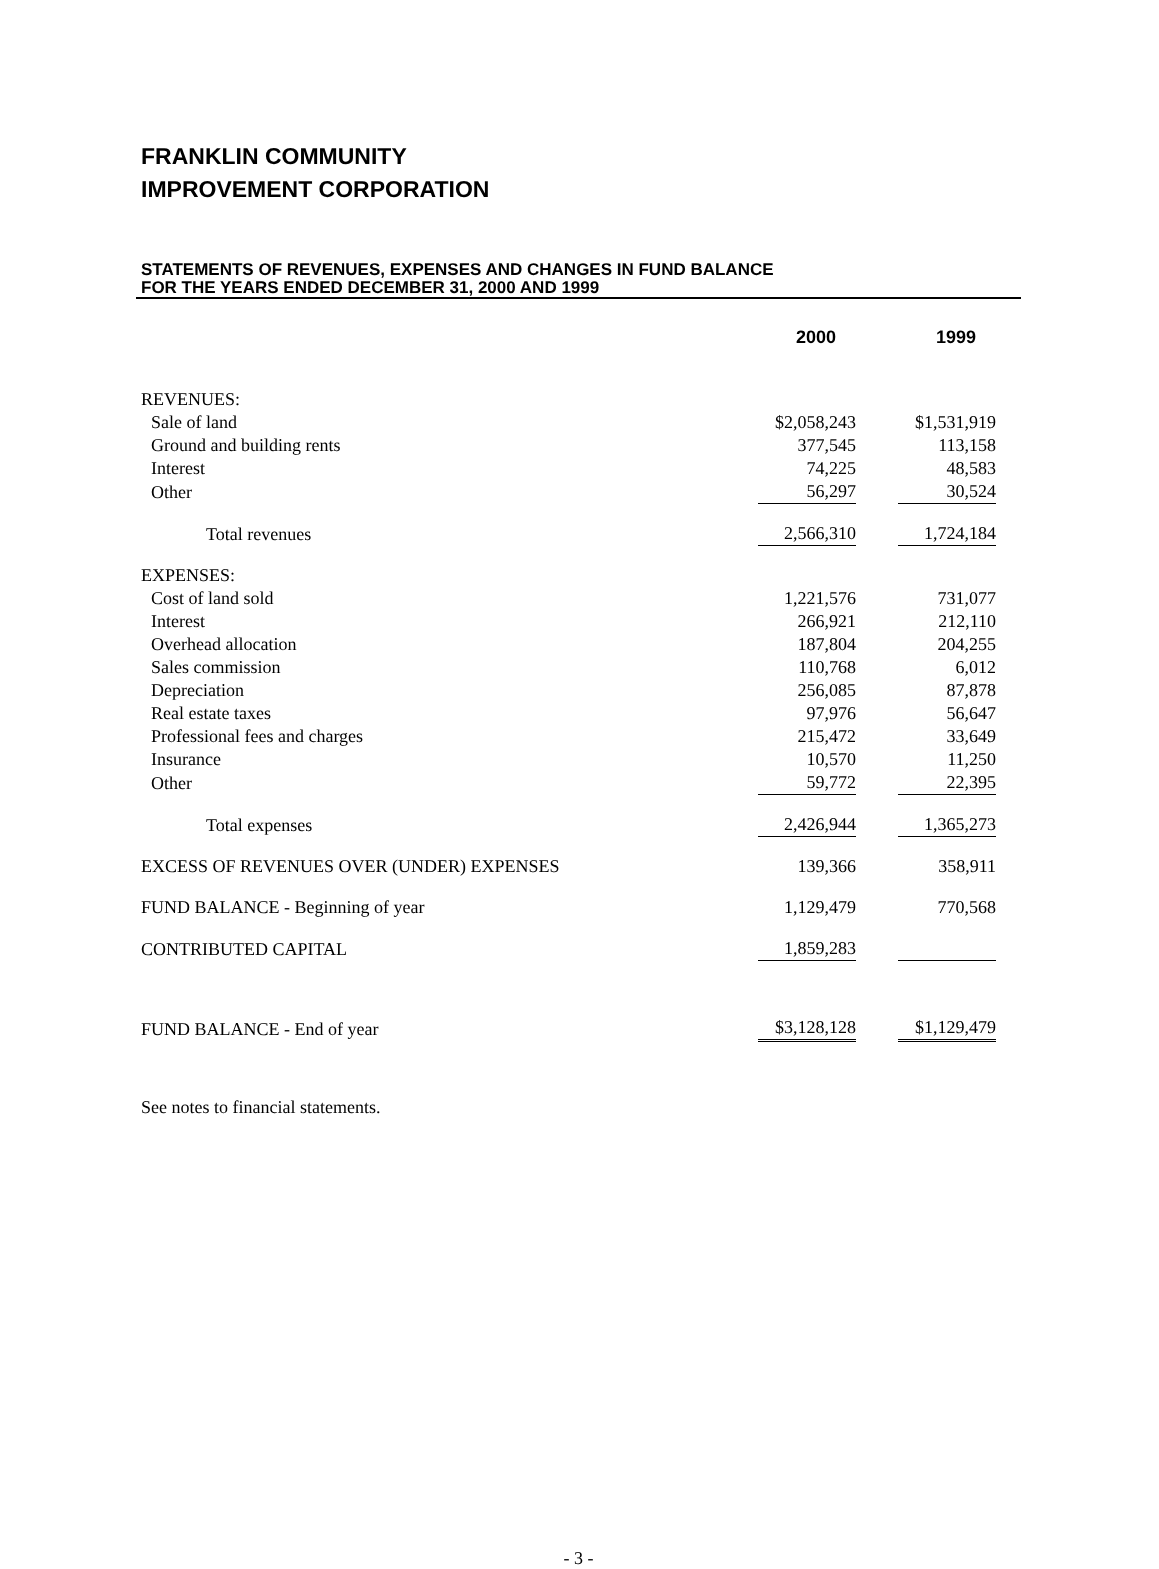FRANKLIN COMMUNITY
IMPROVEMENT CORPORATION
STATEMENTS OF REVENUES, EXPENSES AND CHANGES IN FUND BALANCE
FOR THE YEARS ENDED DECEMBER 31, 2000 AND 1999
| | 2000 | 1999 |
| REVENUES: | | |
| Sale of land | $2,058,243 | $1,531,919 |
| Ground and building rents | 377,545 | 113,158 |
| Interest | 74,225 | 48,583 |
| Other | 56,297 | 30,524 |
| Total revenues | 2,566,310 | 1,724,184 |
| EXPENSES: | | |
| Cost of land sold | 1,221,576 | 731,077 |
| Interest | 266,921 | 212,110 |
| Overhead allocation | 187,804 | 204,255 |
| Sales commission | 110,768 | 6,012 |
| Depreciation | 256,085 | 87,878 |
| Real estate taxes | 97,976 | 56,647 |
| Professional fees and charges | 215,472 | 33,649 |
| Insurance | 10,570 | 11,250 |
| Other | 59,772 | 22,395 |
| Total expenses | 2,426,944 | 1,365,273 |
| EXCESS OF REVENUES OVER (UNDER) EXPENSES | 139,366 | 358,911 |
| FUND BALANCE - Beginning of year | 1,129,479 | 770,568 |
| CONTRIBUTED CAPITAL | 1,859,283 | |
| FUND BALANCE - End of year | $3,128,128 | $1,129,479 |
See notes to financial statements.
- 3 -